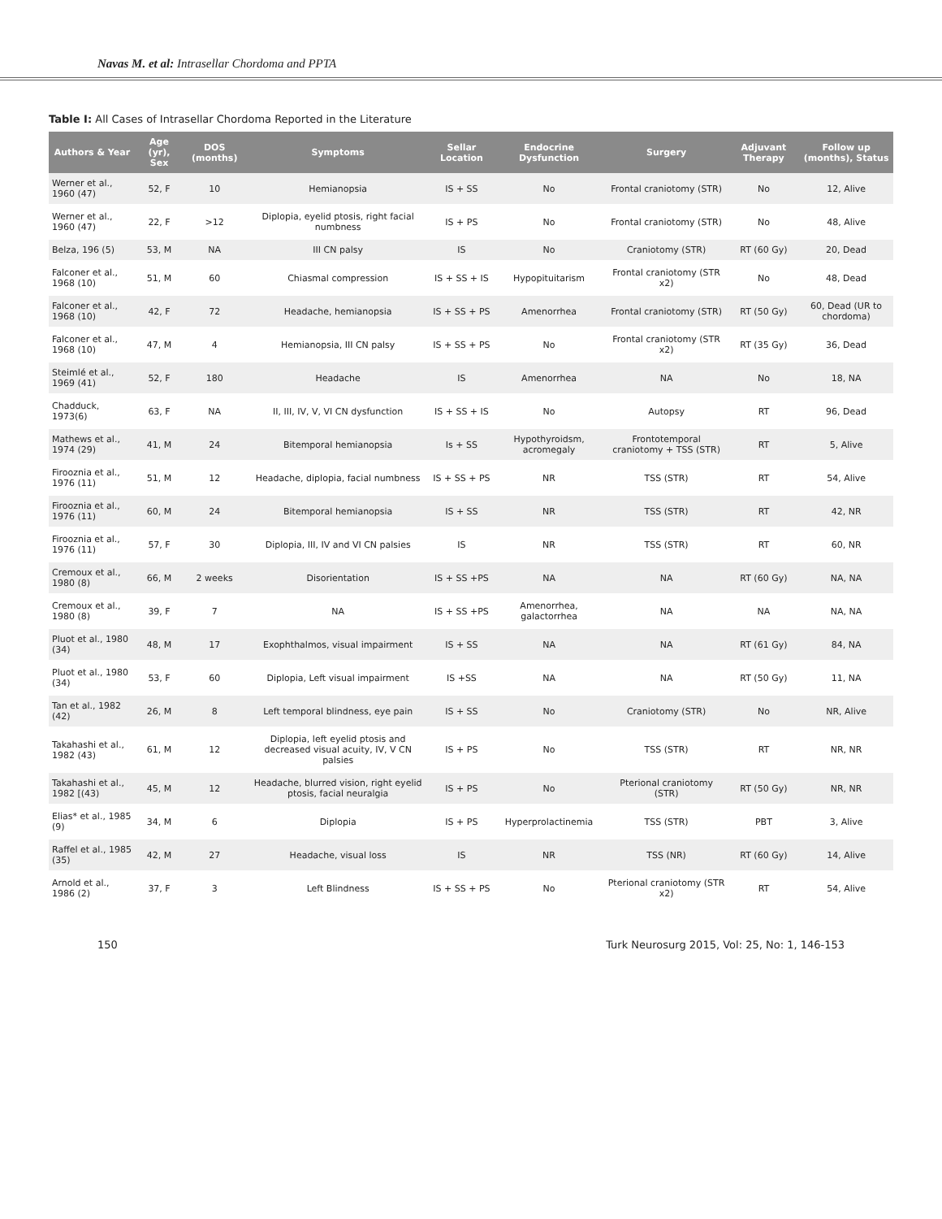Navas M. et al: Intrasellar Chordoma and PPTA
Table I: All Cases of Intrasellar Chordoma Reported in the Literature
| Authors & Year | Age (yr), Sex | DOS (months) | Symptoms | Sellar Location | Endocrine Dysfunction | Surgery | Adjuvant Therapy | Follow up (months), Status |
| --- | --- | --- | --- | --- | --- | --- | --- | --- |
| Werner et al., 1960 (47) | 52, F | 10 | Hemianopsia | IS + SS | No | Frontal craniotomy (STR) | No | 12, Alive |
| Werner et al., 1960 (47) | 22, F | >12 | Diplopia, eyelid ptosis, right facial numbness | IS + PS | No | Frontal craniotomy (STR) | No | 48, Alive |
| Belza, 196 (5) | 53, M | NA | III CN palsy | IS | No | Craniotomy (STR) | RT (60 Gy) | 20, Dead |
| Falconer et al., 1968 (10) | 51, M | 60 | Chiasmal compression | IS + SS + IS | Hypopituitarism | Frontal craniotomy (STR x2) | No | 48, Dead |
| Falconer et al., 1968 (10) | 42, F | 72 | Headache, hemianopsia | IS + SS + PS | Amenorrhea | Frontal craniotomy (STR) | RT (50 Gy) | 60, Dead (UR to chordoma) |
| Falconer et al., 1968 (10) | 47, M | 4 | Hemianopsia, III CN palsy | IS + SS + PS | No | Frontal craniotomy (STR x2) | RT (35 Gy) | 36, Dead |
| Steimlé et al., 1969 (41) | 52, F | 180 | Headache | IS | Amenorrhea | NA | No | 18, NA |
| Chadduck, 1973(6) | 63, F | NA | II, III, IV, V, VI CN dysfunction | IS + SS + IS | No | Autopsy | RT | 96, Dead |
| Mathews et al., 1974 (29) | 41, M | 24 | Bitemporal hemianopsia | Is + SS | Hypothyroidsm, acromegaly | Frontotemporal craniotomy + TSS (STR) | RT | 5, Alive |
| Firooznia et al., 1976 (11) | 51, M | 12 | Headache, diplopia, facial numbness | IS + SS + PS | NR | TSS (STR) | RT | 54, Alive |
| Firooznia et al., 1976 (11) | 60, M | 24 | Bitemporal hemianopsia | IS + SS | NR | TSS (STR) | RT | 42, NR |
| Firooznia et al., 1976 (11) | 57, F | 30 | Diplopia, III, IV and VI CN palsies | IS | NR | TSS (STR) | RT | 60, NR |
| Cremoux et al., 1980 (8) | 66, M | 2 weeks | Disorientation | IS + SS +PS | NA | NA | RT (60 Gy) | NA, NA |
| Cremoux et al., 1980 (8) | 39, F | 7 | NA | IS + SS +PS | Amenorrhea, galactorrhea | NA | NA | NA, NA |
| Pluot et al., 1980 (34) | 48, M | 17 | Exophthalmos, visual impairment | IS + SS | NA | NA | RT (61 Gy) | 84, NA |
| Pluot et al., 1980 (34) | 53, F | 60 | Diplopia, Left visual impairment | IS +SS | NA | NA | RT (50 Gy) | 11, NA |
| Tan et al., 1982 (42) | 26, M | 8 | Left temporal blindness, eye pain | IS + SS | No | Craniotomy (STR) | No | NR, Alive |
| Takahashi et al., 1982 (43) | 61, M | 12 | Diplopia, left eyelid ptosis and decreased visual acuity, IV, V CN palsies | IS + PS | No | TSS (STR) | RT | NR, NR |
| Takahashi et al., 1982 [(43) | 45, M | 12 | Headache, blurred vision, right eyelid ptosis, facial neuralgia | IS + PS | No | Pterional craniotomy (STR) | RT (50 Gy) | NR, NR |
| Elias* et al., 1985 (9) | 34, M | 6 | Diplopia | IS + PS | Hyperprolactinemia | TSS (STR) | PBT | 3, Alive |
| Raffel et al., 1985 (35) | 42, M | 27 | Headache, visual loss | IS | NR | TSS (NR) | RT (60 Gy) | 14, Alive |
| Arnold et al., 1986 (2) | 37, F | 3 | Left Blindness | IS + SS + PS | No | Pterional craniotomy (STR x2) | RT | 54, Alive |
150 Turk Neurosurg 2015, Vol: 25, No: 1, 146-153